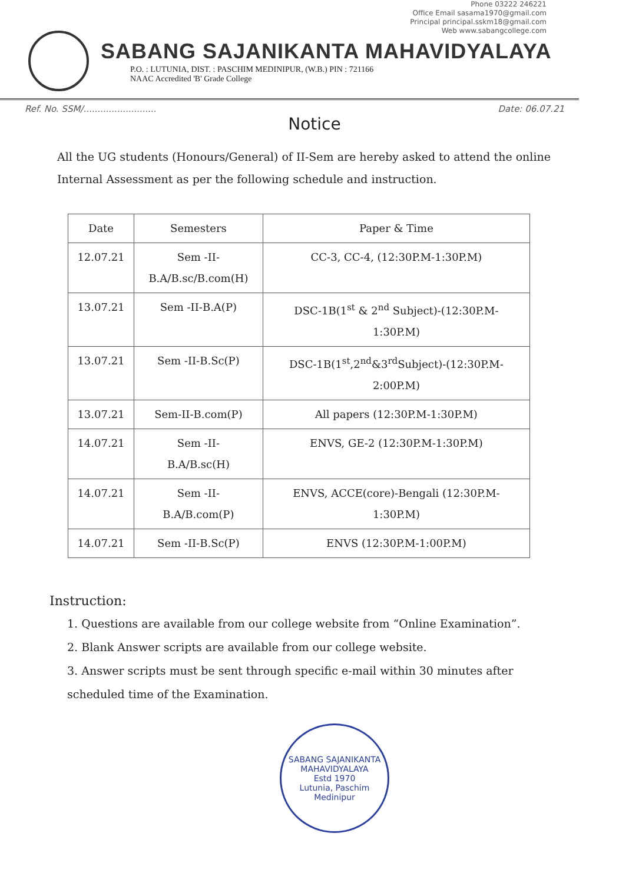Phone 03222 246221
Office Email sasama1970@gmail.com
Principal principal.sskm18@gmail.com
Web www.sabangcollege.com
SABANG SAJANIKANTA MAHAVIDYALAYA
P.O. : LUTUNIA, DIST. : PASCHIM MEDINIPUR, (W.B.) PIN : 721166
NAAC Accredited 'B' Grade College
Ref. No. SSM/.......................... Date: 06.07.21
Notice
All the UG students (Honours/General) of II-Sem are hereby asked to attend the online Internal Assessment as per the following schedule and instruction.
| Date | Semesters | Paper & Time |
| --- | --- | --- |
| 12.07.21 | Sem -II- B.A/B.sc/B.com(H) | CC-3, CC-4, (12:30P.M-1:30P.M) |
| 13.07.21 | Sem -II-B.A(P) | DSC-1B(1<sup>st</sup> & 2<sup>nd</sup> Subject)-(12:30P.M- 1:30P.M) |
| 13.07.21 | Sem -II-B.Sc(P) | DSC-1B(1<sup>st</sup>,2<sup>nd</sup>&3<sup>rd</sup>Subject)-(12:30P.M- 2:00P.M) |
| 13.07.21 | Sem-II-B.com(P) | All papers (12:30P.M-1:30P.M) |
| 14.07.21 | Sem -II- B.A/B.sc(H) | ENVS, GE-2 (12:30P.M-1:30P.M) |
| 14.07.21 | Sem -II- B.A/B.com(P) | ENVS, ACCE(core)-Bengali (12:30P.M- 1:30P.M) |
| 14.07.21 | Sem -II-B.Sc(P) | ENVS (12:30P.M-1:00P.M) |
Instruction:
1. Questions are available from our college website from “Online Examination”.
2. Blank Answer scripts are available from our college website.
3. Answer scripts must be sent through specific e-mail within 30 minutes after scheduled time of the Examination.
SABANG SAJANIKANTA MAHAVIDYALAYA
Estd 1970
Lutunia, Paschim Medinipur